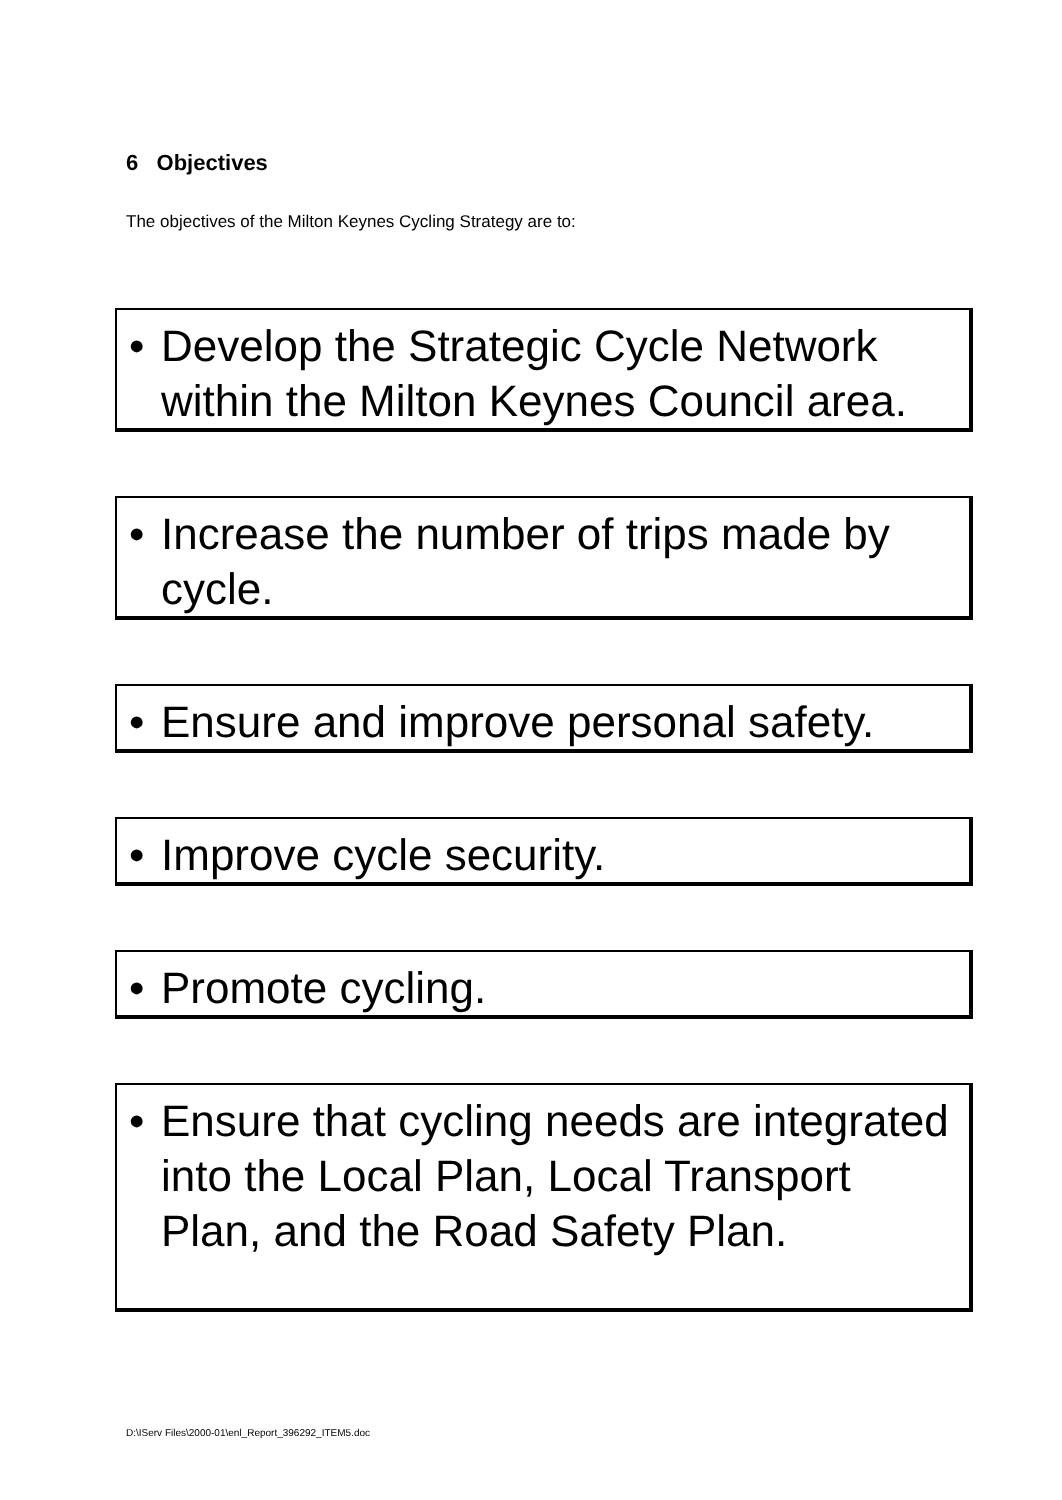6 Objectives
The objectives of the Milton Keynes Cycling Strategy are to:
• Develop the Strategic Cycle Network within the Milton Keynes Council area.
• Increase the number of trips made by cycle.
• Ensure and improve personal safety.
• Improve cycle security.
• Promote cycling.
• Ensure that cycling needs are integrated into the Local Plan, Local Transport Plan, and the Road Safety Plan.
D:\IServ Files\2000-01\enl_Report_396292_ITEM5.doc